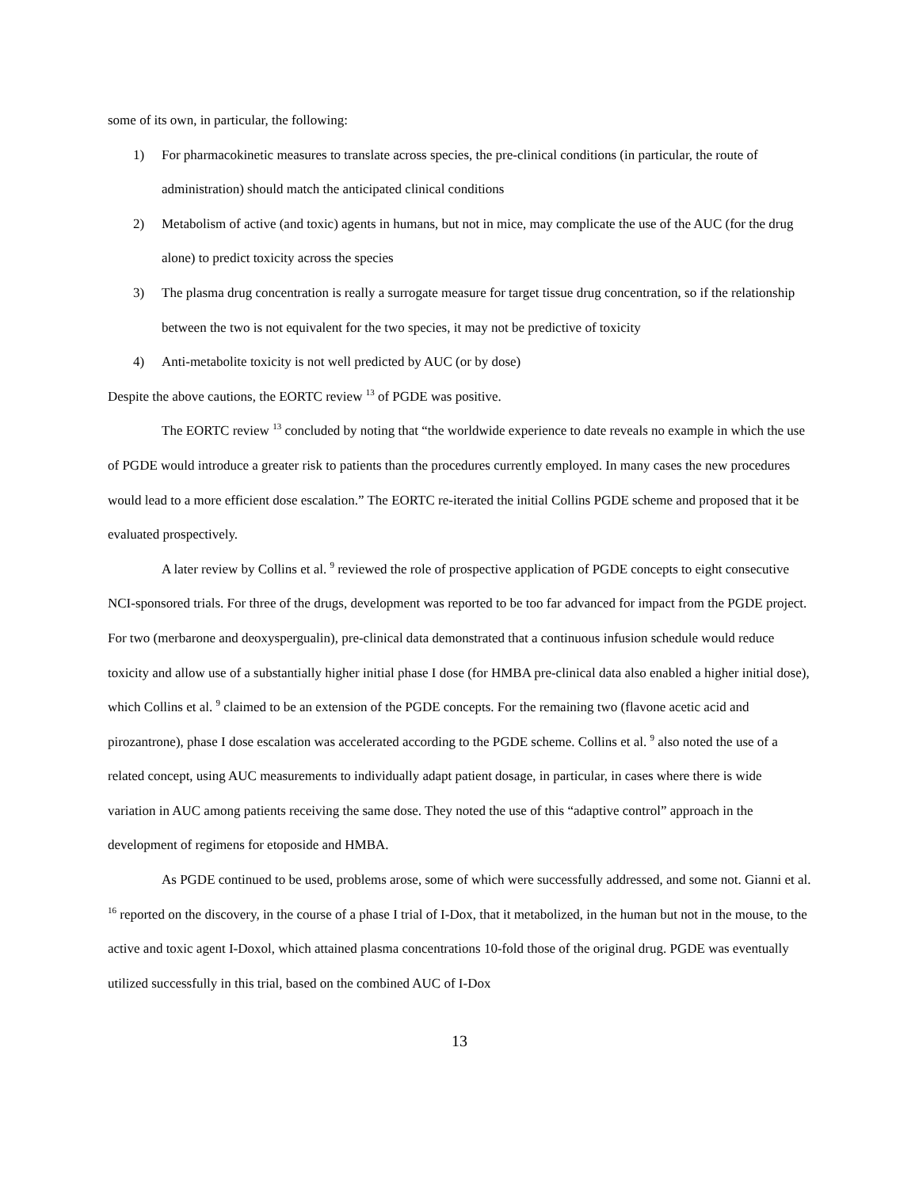some of its own, in particular, the following:
1) For pharmacokinetic measures to translate across species, the pre-clinical conditions (in particular, the route of administration) should match the anticipated clinical conditions
2) Metabolism of active (and toxic) agents in humans, but not in mice, may complicate the use of the AUC (for the drug alone) to predict toxicity across the species
3) The plasma drug concentration is really a surrogate measure for target tissue drug concentration, so if the relationship between the two is not equivalent for the two species, it may not be predictive of toxicity
4) Anti-metabolite toxicity is not well predicted by AUC (or by dose)
Despite the above cautions, the EORTC review <sup>13</sup> of PGDE was positive.
The EORTC review <sup>13</sup> concluded by noting that “the worldwide experience to date reveals no example in which the use of PGDE would introduce a greater risk to patients than the procedures currently employed. In many cases the new procedures would lead to a more efficient dose escalation.” The EORTC re-iterated the initial Collins PGDE scheme and proposed that it be evaluated prospectively.
A later review by Collins et al. <sup>9</sup> reviewed the role of prospective application of PGDE concepts to eight consecutive NCI-sponsored trials. For three of the drugs, development was reported to be too far advanced for impact from the PGDE project. For two (merbarone and deoxyspergualin), pre-clinical data demonstrated that a continuous infusion schedule would reduce toxicity and allow use of a substantially higher initial phase I dose (for HMBA pre-clinical data also enabled a higher initial dose), which Collins et al. <sup>9</sup> claimed to be an extension of the PGDE concepts. For the remaining two (flavone acetic acid and pirozantrone), phase I dose escalation was accelerated according to the PGDE scheme. Collins et al. <sup>9</sup> also noted the use of a related concept, using AUC measurements to individually adapt patient dosage, in particular, in cases where there is wide variation in AUC among patients receiving the same dose. They noted the use of this “adaptive control” approach in the development of regimens for etoposide and HMBA.
As PGDE continued to be used, problems arose, some of which were successfully addressed, and some not. Gianni et al. <sup>16</sup> reported on the discovery, in the course of a phase I trial of I-Dox, that it metabolized, in the human but not in the mouse, to the active and toxic agent I-Doxol, which attained plasma concentrations 10-fold those of the original drug. PGDE was eventually utilized successfully in this trial, based on the combined AUC of I-Dox
13